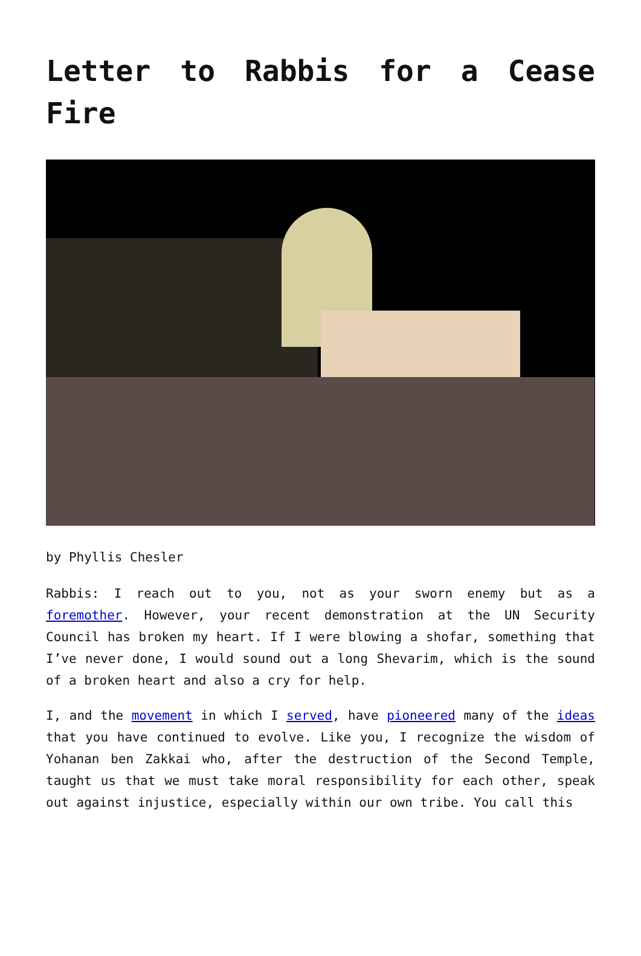Letter to Rabbis for a Cease Fire
by Phyllis Chesler
Rabbis: I reach out to you, not as your sworn enemy but as a foremother. However, your recent demonstration at the UN Security Council has broken my heart. If I were blowing a shofar, something that I’ve never done, I would sound out a long Shevarim, which is the sound of a broken heart and also a cry for help.
I, and the movement in which I served, have pioneered many of the ideas that you have continued to evolve. Like you, I recognize the wisdom of Yohanan ben Zakkai who, after the destruction of the Second Temple, taught us that we must take moral responsibility for each other, speak out against injustice, especially within our own tribe. You call this